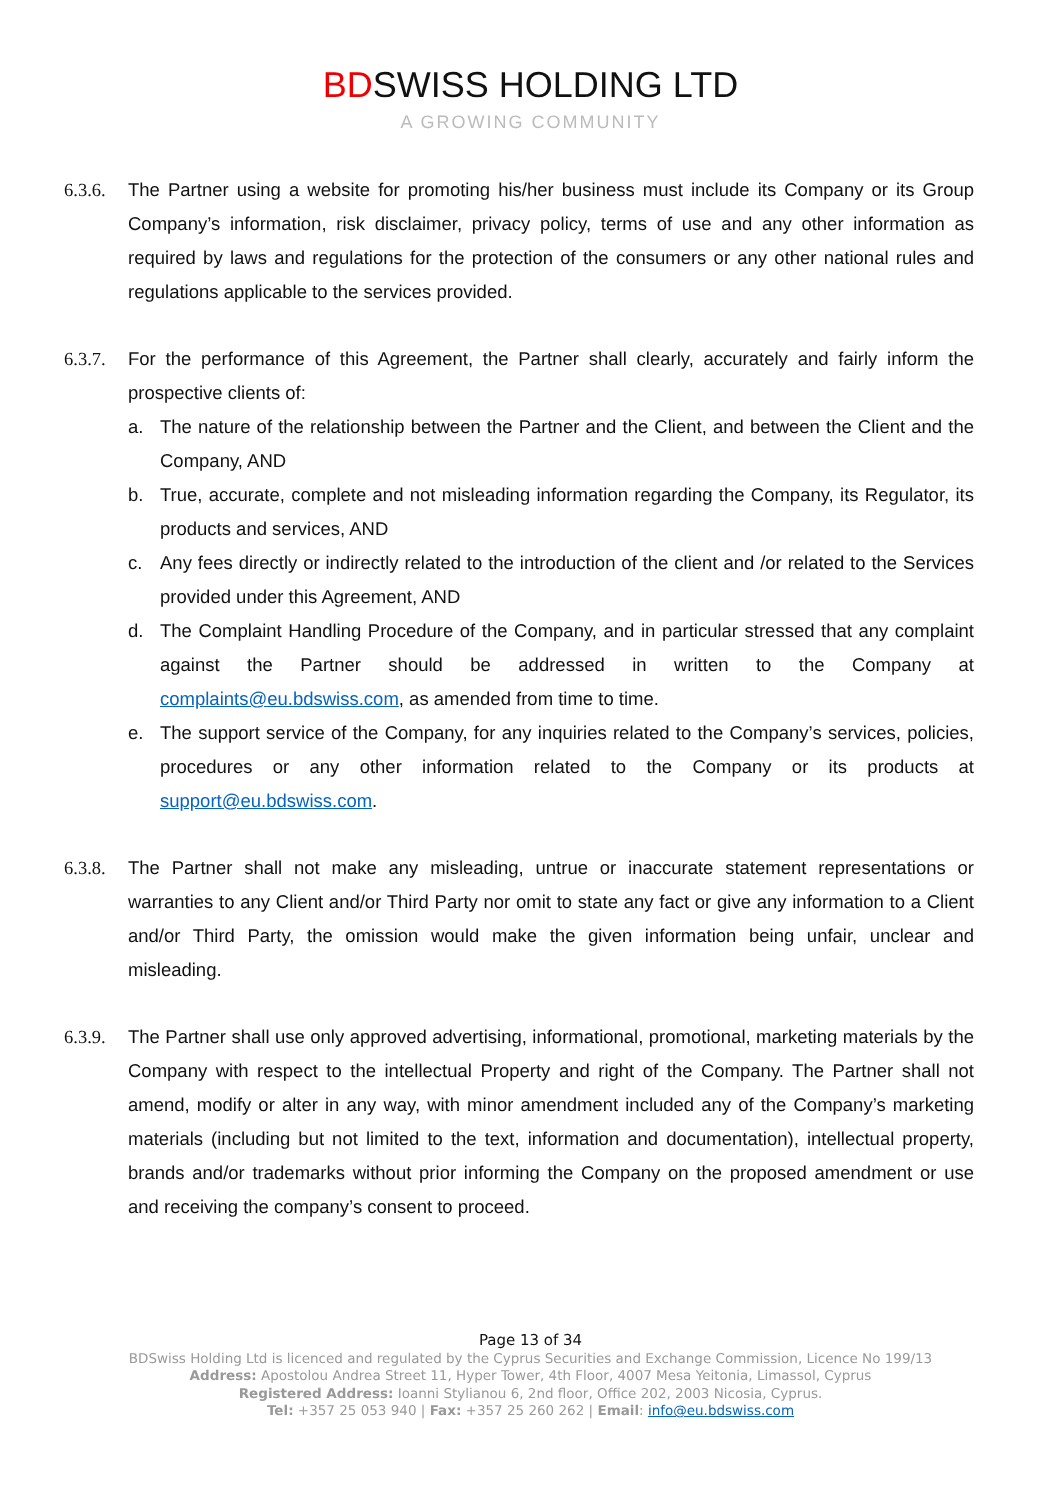BDSWISS HOLDING LTD
A GROWING COMMUNITY
6.3.6.
The Partner using a website for promoting his/her business must include its Company or its Group Company’s information, risk disclaimer, privacy policy, terms of use and any other information as required by laws and regulations for the protection of the consumers or any other national rules and regulations applicable to the services provided.
6.3.7.
For the performance of this Agreement, the Partner shall clearly, accurately and fairly inform the prospective clients of:
a. The nature of the relationship between the Partner and the Client, and between the Client and the Company, AND
b. True, accurate, complete and not misleading information regarding the Company, its Regulator, its products and services, AND
c. Any fees directly or indirectly related to the introduction of the client and /or related to the Services provided under this Agreement, AND
d. The Complaint Handling Procedure of the Company, and in particular stressed that any complaint against the Partner should be addressed in written to the Company at complaints@eu.bdswiss.com, as amended from time to time.
e. The support service of the Company, for any inquiries related to the Company’s services, policies, procedures or any other information related to the Company or its products at support@eu.bdswiss.com.
6.3.8.
The Partner shall not make any misleading, untrue or inaccurate statement representations or warranties to any Client and/or Third Party nor omit to state any fact or give any information to a Client and/or Third Party, the omission would make the given information being unfair, unclear and misleading.
6.3.9.
The Partner shall use only approved advertising, informational, promotional, marketing materials by the Company with respect to the intellectual Property and right of the Company. The Partner shall not amend, modify or alter in any way, with minor amendment included any of the Company’s marketing materials (including but not limited to the text, information and documentation), intellectual property, brands and/or trademarks without prior informing the Company on the proposed amendment or use and receiving the company’s consent to proceed.
Page 13 of 34
BDSwiss Holding Ltd is licenced and regulated by the Cyprus Securities and Exchange Commission, Licence No 199/13
Address: Apostolou Andrea Street 11, Hyper Tower, 4th Floor, 4007 Mesa Yeitonia, Limassol, Cyprus
Registered Address: Ioanni Stylianou 6, 2nd floor, Office 202, 2003 Nicosia, Cyprus.
Tel: +357 25 053 940 | Fax: +357 25 260 262 | Email: info@eu.bdswiss.com